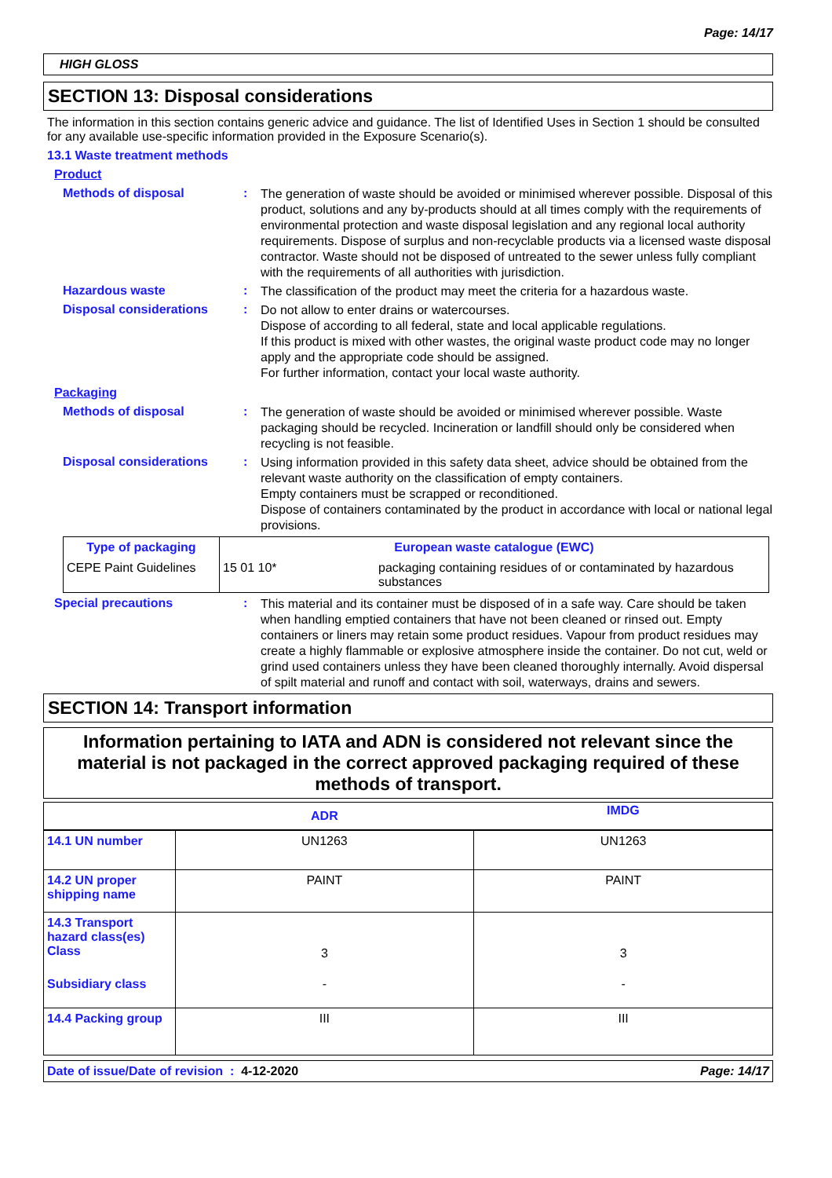Page: 14/17
HIGH GLOSS
SECTION 13: Disposal considerations
The information in this section contains generic advice and guidance. The list of Identified Uses in Section 1 should be consulted for any available use-specific information provided in the Exposure Scenario(s).
13.1 Waste treatment methods
Product
Methods of disposal :
The generation of waste should be avoided or minimised wherever possible. Disposal of this product, solutions and any by-products should at all times comply with the requirements of environmental protection and waste disposal legislation and any regional local authority requirements. Dispose of surplus and non-recyclable products via a licensed waste disposal contractor. Waste should not be disposed of untreated to the sewer unless fully compliant with the requirements of all authorities with jurisdiction.
Hazardous waste :
The classification of the product may meet the criteria for a hazardous waste.
Disposal considerations :
Do not allow to enter drains or watercourses.
Dispose of according to all federal, state and local applicable regulations.
If this product is mixed with other wastes, the original waste product code may no longer apply and the appropriate code should be assigned.
For further information, contact your local waste authority.
Packaging
Methods of disposal :
The generation of waste should be avoided or minimised wherever possible. Waste packaging should be recycled. Incineration or landfill should only be considered when recycling is not feasible.
Disposal considerations :
Using information provided in this safety data sheet, advice should be obtained from the relevant waste authority on the classification of empty containers.
Empty containers must be scrapped or reconditioned.
Dispose of containers contaminated by the product in accordance with local or national legal provisions.
| Type of packaging | European waste catalogue (EWC) | |
| --- | --- | --- |
| CEPE Paint Guidelines | 15 01 10* | packaging containing residues of or contaminated by hazardous substances |
Special precautions :
This material and its container must be disposed of in a safe way. Care should be taken when handling emptied containers that have not been cleaned or rinsed out. Empty containers or liners may retain some product residues. Vapour from product residues may create a highly flammable or explosive atmosphere inside the container. Do not cut, weld or grind used containers unless they have been cleaned thoroughly internally. Avoid dispersal of spilt material and runoff and contact with soil, waterways, drains and sewers.
SECTION 14: Transport information
Information pertaining to IATA and ADN is considered not relevant since the material is not packaged in the correct approved packaging required of these methods of transport.
| | ADR | IMDG |
| --- | --- | --- |
| 14.1 UN number | UN1263 | UN1263 |
| 14.2 UN proper shipping name | PAINT | PAINT |
| 14.3 Transport hazard class(es) Class | 3 | 3 |
| Subsidiary class | - | - |
| 14.4 Packing group | III | III |
Date of issue/Date of revision : 4-12-2020 Page: 14/17